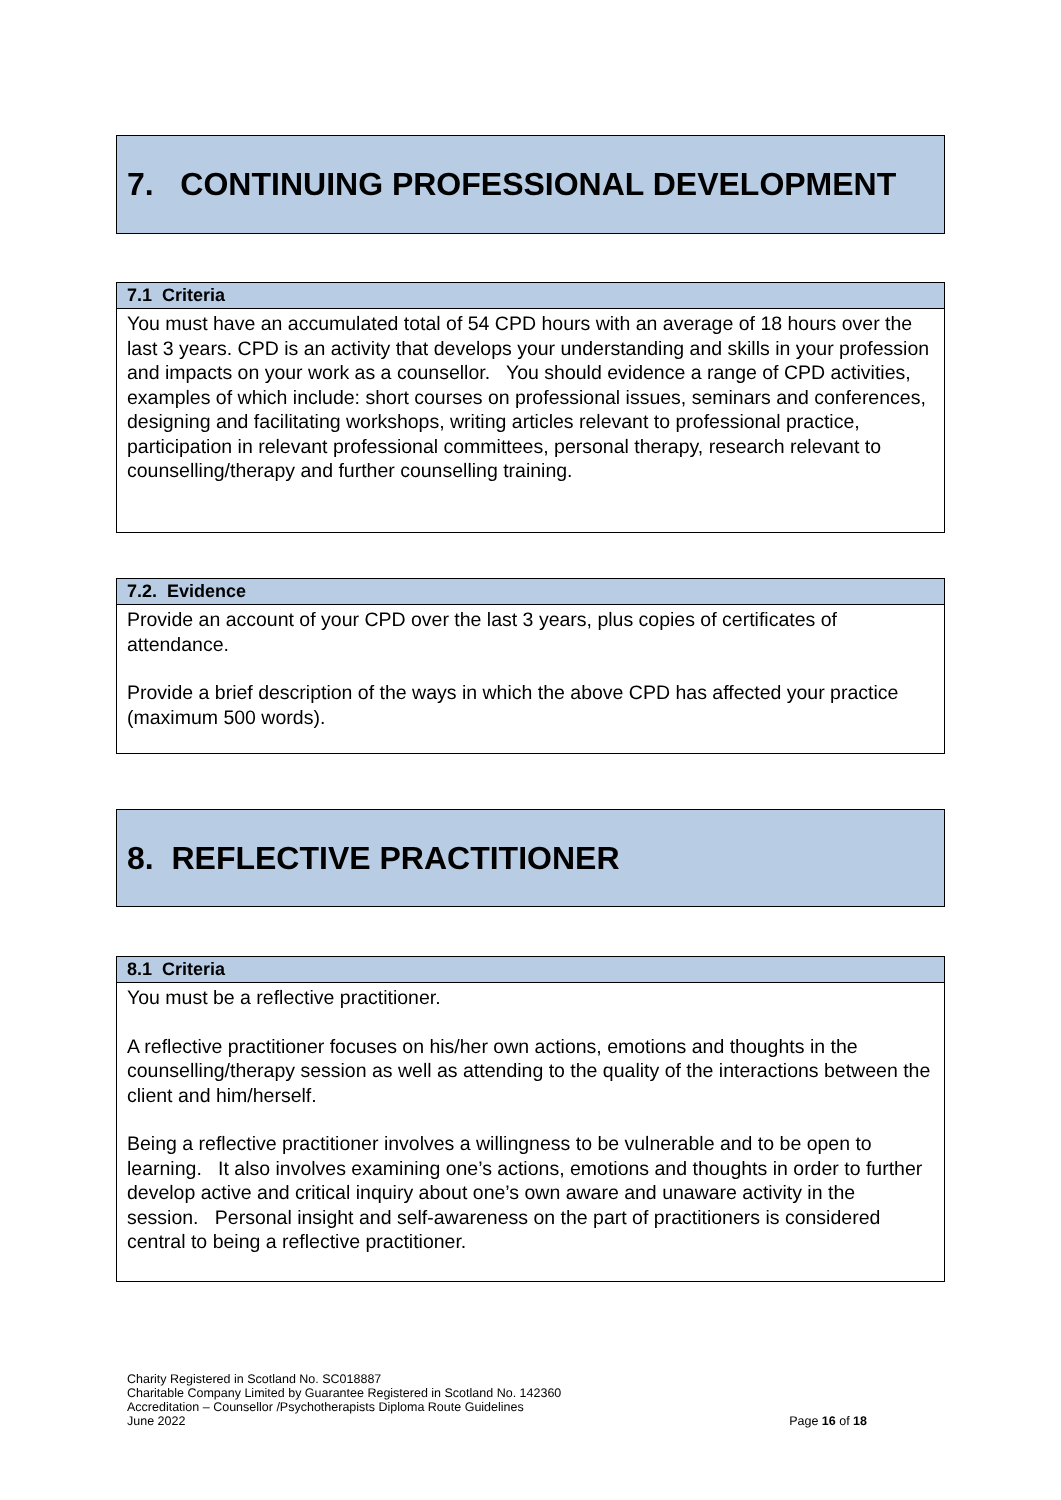7. CONTINUING PROFESSIONAL DEVELOPMENT
| 7.1 Criteria |
| --- |
| You must have an accumulated total of 54 CPD hours with an average of 18 hours over the last 3 years. CPD is an activity that develops your understanding and skills in your profession and impacts on your work as a counsellor. You should evidence a range of CPD activities, examples of which include: short courses on professional issues, seminars and conferences, designing and facilitating workshops, writing articles relevant to professional practice, participation in relevant professional committees, personal therapy, research relevant to counselling/therapy and further counselling training. |
| 7.2. Evidence |
| --- |
| Provide an account of your CPD over the last 3 years, plus copies of certificates of attendance. Provide a brief description of the ways in which the above CPD has affected your practice (maximum 500 words). |
8. REFLECTIVE PRACTITIONER
| 8.1 Criteria |
| --- |
| You must be a reflective practitioner. A reflective practitioner focuses on his/her own actions, emotions and thoughts in the counselling/therapy session as well as attending to the quality of the interactions between the client and him/herself. Being a reflective practitioner involves a willingness to be vulnerable and to be open to learning. It also involves examining one’s actions, emotions and thoughts in order to further develop active and critical inquiry about one’s own aware and unaware activity in the session. Personal insight and self-awareness on the part of practitioners is considered central to being a reflective practitioner. |
Charity Registered in Scotland No. SC018887
Charitable Company Limited by Guarantee Registered in Scotland No. 142360
Accreditation – Counsellor /Psychotherapists Diploma Route Guidelines
June 2022 Page 16 of 18